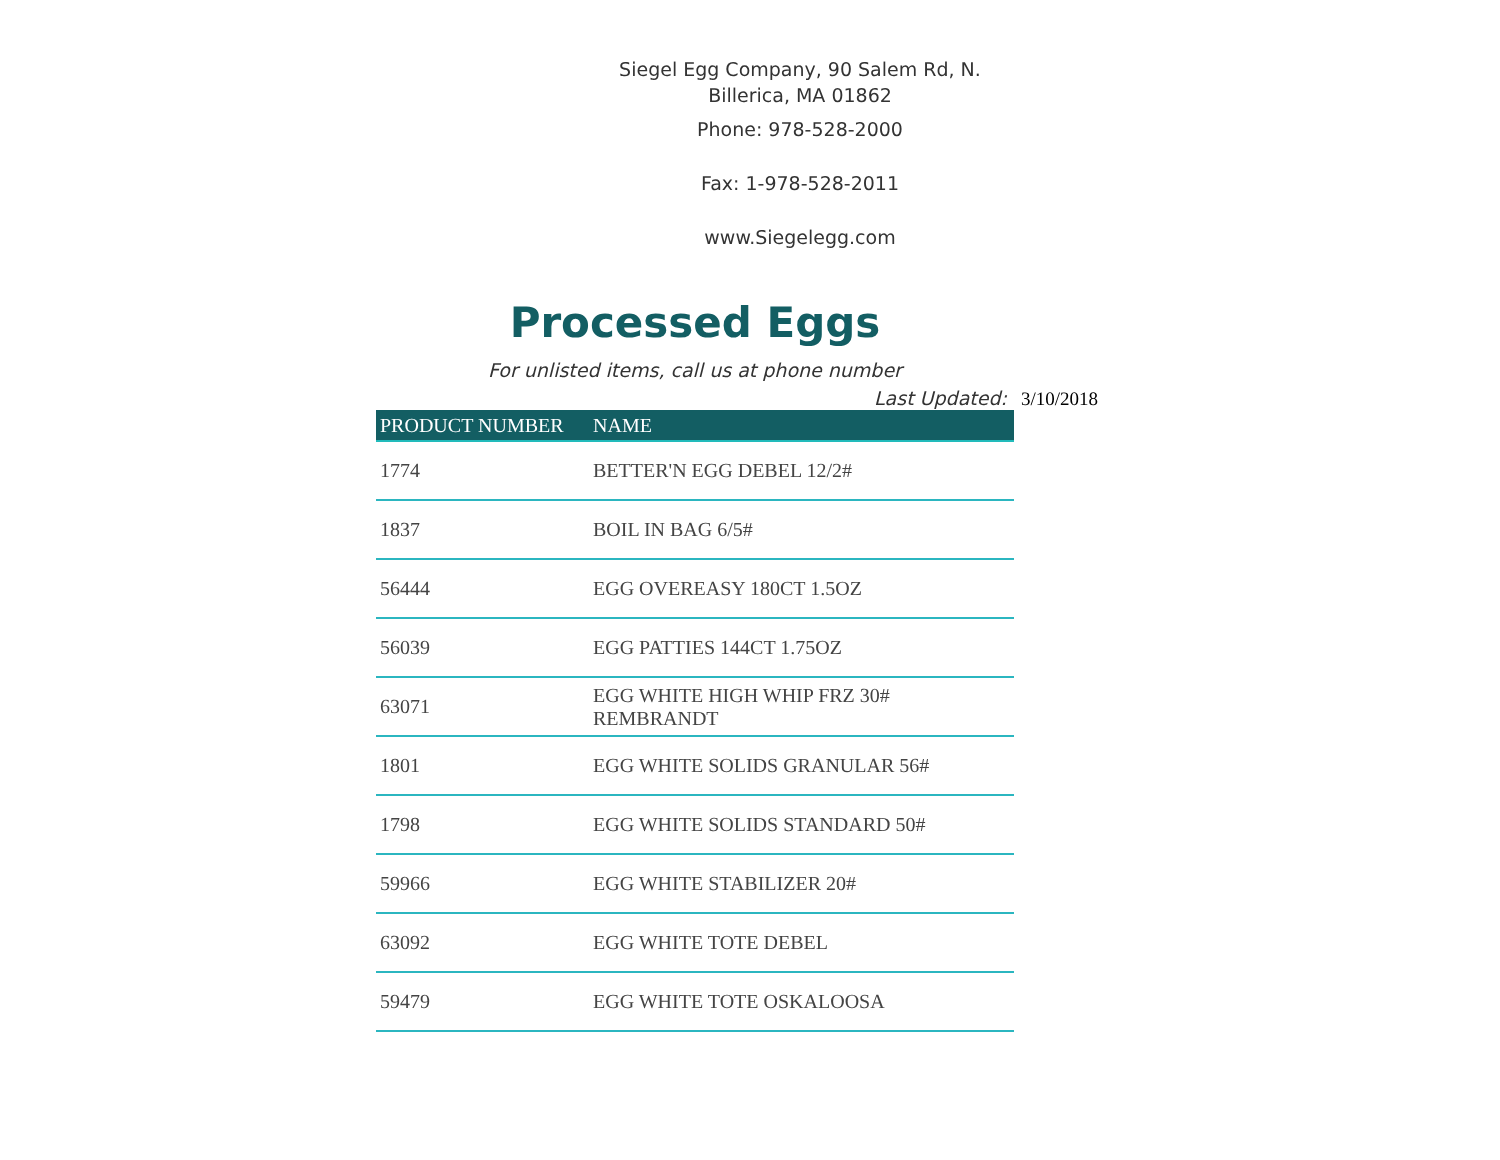Siegel Egg Company, 90 Salem Rd, N.
Billerica, MA 01862
Phone: 978-528-2000
Fax: 1-978-528-2011
www.Siegelegg.com
Processed Eggs
For unlisted items, call us at phone number
Last Updated: 3/10/2018
| PRODUCT NUMBER | NAME |
| --- | --- |
| 1774 | BETTER'N EGG DEBEL 12/2# |
| 1837 | BOIL IN BAG 6/5# |
| 56444 | EGG OVEREASY 180CT 1.5OZ |
| 56039 | EGG PATTIES 144CT 1.75OZ |
| 63071 | EGG WHITE HIGH WHIP FRZ 30# REMBRANDT |
| 1801 | EGG WHITE SOLIDS GRANULAR 56# |
| 1798 | EGG WHITE SOLIDS STANDARD 50# |
| 59966 | EGG WHITE STABILIZER 20# |
| 63092 | EGG WHITE TOTE DEBEL |
| 59479 | EGG WHITE TOTE OSKALOOSA |